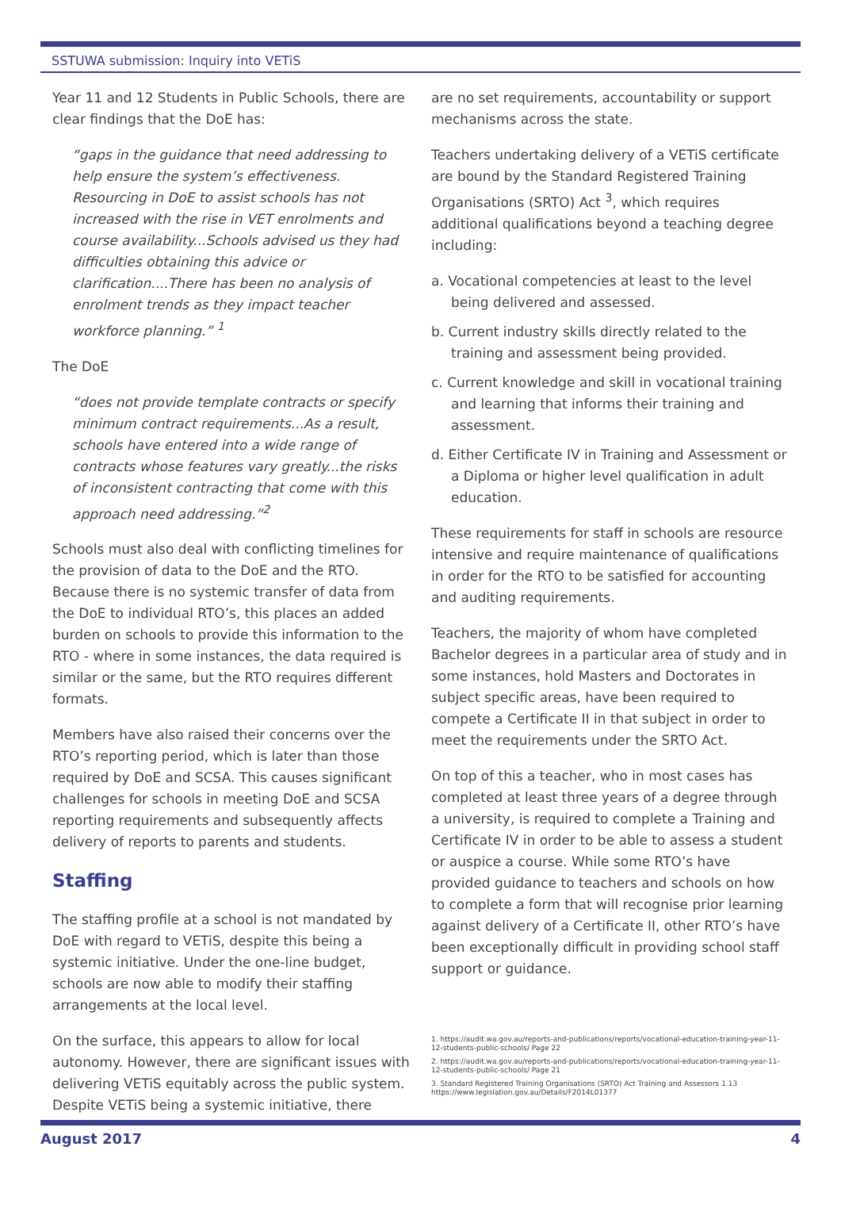SSTUWA submission: Inquiry into VETiS
Year 11 and 12 Students in Public Schools, there are clear findings that the DoE has:
“gaps in the guidance that need addressing to help ensure the system’s effectiveness. Resourcing in DoE to assist schools has not increased with the rise in VET enrolments and course availability...Schools advised us they had difficulties obtaining this advice or clarification....There has been no analysis of enrolment trends as they impact teacher workforce planning.” <sup>1</sup>
The DoE
“does not provide template contracts or specify minimum contract requirements...As a result, schools have entered into a wide range of contracts whose features vary greatly...the risks of inconsistent contracting that come with this approach need addressing.”<sup>2</sup>
Schools must also deal with conflicting timelines for the provision of data to the DoE and the RTO. Because there is no systemic transfer of data from the DoE to individual RTO’s, this places an added burden on schools to provide this information to the RTO - where in some instances, the data required is similar or the same, but the RTO requires different formats.
Members have also raised their concerns over the RTO’s reporting period, which is later than those required by DoE and SCSA. This causes significant challenges for schools in meeting DoE and SCSA reporting requirements and subsequently affects delivery of reports to parents and students.
Staffing
The staffing profile at a school is not mandated by DoE with regard to VETiS, despite this being a systemic initiative. Under the one-line budget, schools are now able to modify their staffing arrangements at the local level.
On the surface, this appears to allow for local autonomy. However, there are significant issues with delivering VETiS equitably across the public system. Despite VETiS being a systemic initiative, there
are no set requirements, accountability or support mechanisms across the state.
Teachers undertaking delivery of a VETiS certificate are bound by the Standard Registered Training Organisations (SRTO) Act <sup>3</sup>, which requires additional qualifications beyond a teaching degree including:
a. Vocational competencies at least to the level being delivered and assessed.
b. Current industry skills directly related to the training and assessment being provided.
c. Current knowledge and skill in vocational training and learning that informs their training and assessment.
d. Either Certificate IV in Training and Assessment or a Diploma or higher level qualification in adult education.
These requirements for staff in schools are resource intensive and require maintenance of qualifications in order for the RTO to be satisfied for accounting and auditing requirements.
Teachers, the majority of whom have completed Bachelor degrees in a particular area of study and in some instances, hold Masters and Doctorates in subject specific areas, have been required to compete a Certificate II in that subject in order to meet the requirements under the SRTO Act.
On top of this a teacher, who in most cases has completed at least three years of a degree through a university, is required to complete a Training and Certificate IV in order to be able to assess a student or auspice a course. While some RTO’s have provided guidance to teachers and schools on how to complete a form that will recognise prior learning against delivery of a Certificate II, other RTO’s have been exceptionally difficult in providing school staff support or guidance.
1. https://audit.wa.gov.au/reports-and-publications/reports/vocational-education-training-year-11-12-students-public-schools/ Page 22
2. https://audit.wa.gov.au/reports-and-publications/reports/vocational-education-training-year-11-12-students-public-schools/ Page 21
3. Standard Registered Training Organisations (SRTO) Act Training and Assessors 1.13 https://www.legislation.gov.au/Details/F2014L01377
August 2017 4